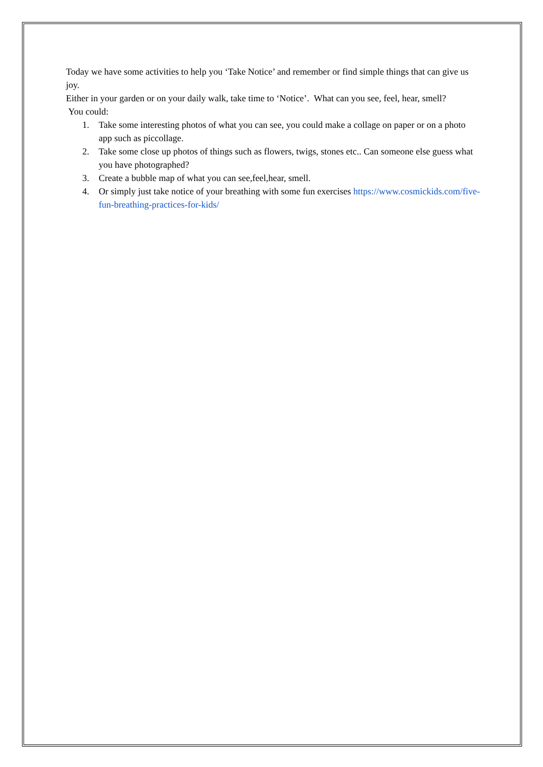Today we have some activities to help you ‘Take Notice’ and remember or find simple things that can give us joy.
Either in your garden or on your daily walk, take time to ‘Notice’. What can you see, feel, hear, smell?
You could:
1. Take some interesting photos of what you can see, you could make a collage on paper or on a photo app such as piccollage.
2. Take some close up photos of things such as flowers, twigs, stones etc.. Can someone else guess what you have photographed?
3. Create a bubble map of what you can see,feel,hear, smell.
4. Or simply just take notice of your breathing with some fun exercises https://www.cosmickids.com/five-fun-breathing-practices-for-kids/